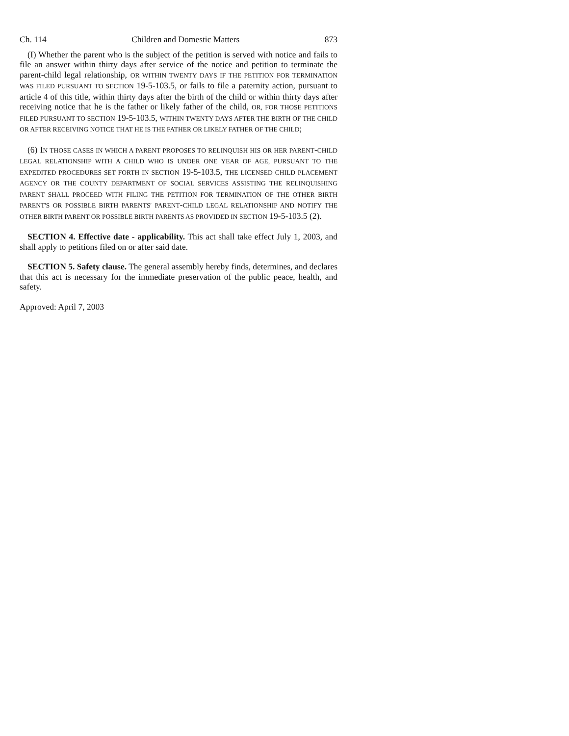Ch. 114 Children and Domestic Matters 873
(I) Whether the parent who is the subject of the petition is served with notice and fails to file an answer within thirty days after service of the notice and petition to terminate the parent-child legal relationship, OR WITHIN TWENTY DAYS IF THE PETITION FOR TERMINATION WAS FILED PURSUANT TO SECTION 19-5-103.5, or fails to file a paternity action, pursuant to article 4 of this title, within thirty days after the birth of the child or within thirty days after receiving notice that he is the father or likely father of the child, OR, FOR THOSE PETITIONS FILED PURSUANT TO SECTION 19-5-103.5, WITHIN TWENTY DAYS AFTER THE BIRTH OF THE CHILD OR AFTER RECEIVING NOTICE THAT HE IS THE FATHER OR LIKELY FATHER OF THE CHILD;
(6) IN THOSE CASES IN WHICH A PARENT PROPOSES TO RELINQUISH HIS OR HER PARENT-CHILD LEGAL RELATIONSHIP WITH A CHILD WHO IS UNDER ONE YEAR OF AGE, PURSUANT TO THE EXPEDITED PROCEDURES SET FORTH IN SECTION 19-5-103.5, THE LICENSED CHILD PLACEMENT AGENCY OR THE COUNTY DEPARTMENT OF SOCIAL SERVICES ASSISTING THE RELINQUISHING PARENT SHALL PROCEED WITH FILING THE PETITION FOR TERMINATION OF THE OTHER BIRTH PARENT'S OR POSSIBLE BIRTH PARENTS' PARENT-CHILD LEGAL RELATIONSHIP AND NOTIFY THE OTHER BIRTH PARENT OR POSSIBLE BIRTH PARENTS AS PROVIDED IN SECTION 19-5-103.5 (2).
SECTION 4. Effective date - applicability. This act shall take effect July 1, 2003, and shall apply to petitions filed on or after said date.
SECTION 5. Safety clause. The general assembly hereby finds, determines, and declares that this act is necessary for the immediate preservation of the public peace, health, and safety.
Approved: April 7, 2003